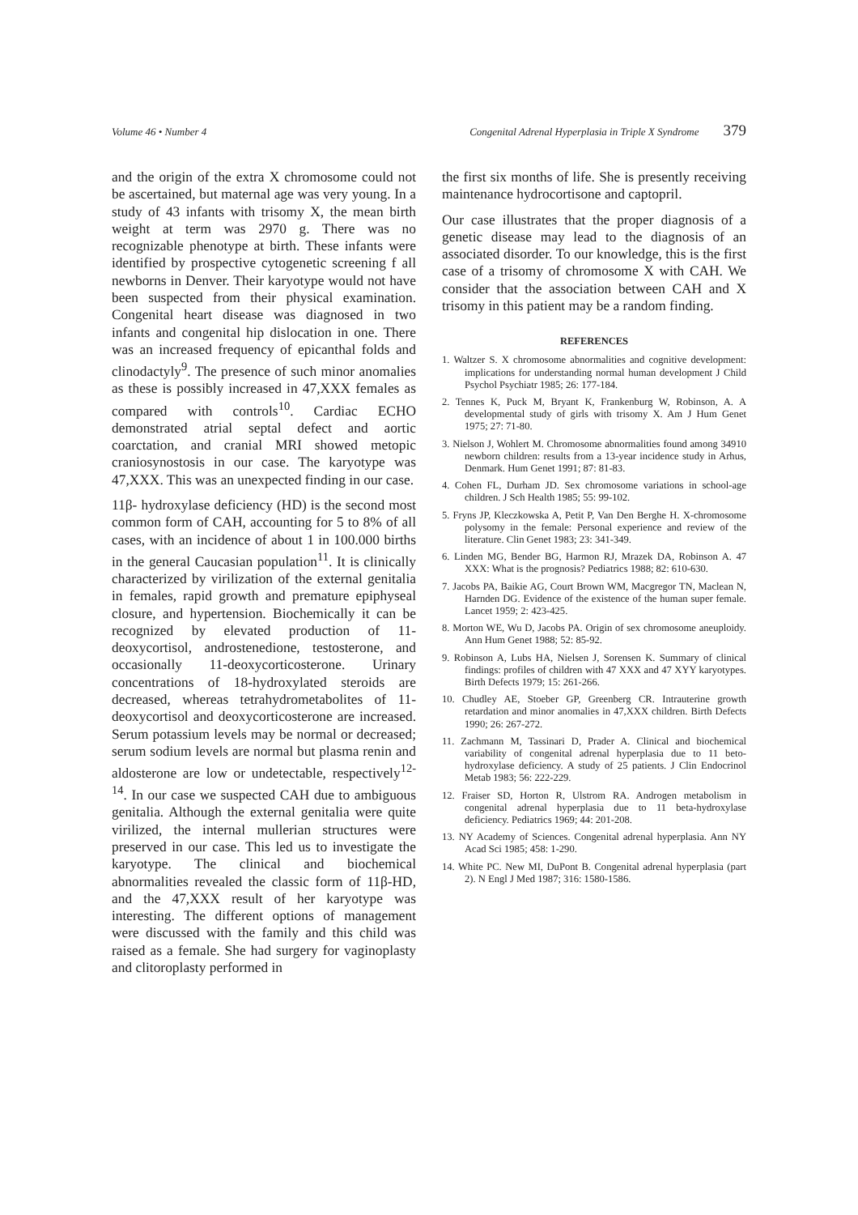Volume 46 • Number 4 Congenital Adrenal Hyperplasia in Triple X Syndrome 379
and the origin of the extra X chromosome could not be ascertained, but maternal age was very young. In a study of 43 infants with trisomy X, the mean birth weight at term was 2970 g. There was no recognizable phenotype at birth. These infants were identified by prospective cytogenetic screening f all newborns in Denver. Their karyotype would not have been suspected from their physical examination. Congenital heart disease was diagnosed in two infants and congenital hip dislocation in one. There was an increased frequency of epicanthal folds and clinodactyly<sup>9</sup>. The presence of such minor anomalies as these is possibly increased in 47,XXX females as compared with controls<sup>10</sup>. Cardiac ECHO demonstrated atrial septal defect and aortic coarctation, and cranial MRI showed metopic craniosynostosis in our case. The karyotype was 47,XXX. This was an unexpected finding in our case.
11β- hydroxylase deficiency (HD) is the second most common form of CAH, accounting for 5 to 8% of all cases, with an incidence of about 1 in 100.000 births in the general Caucasian population<sup>11</sup>. It is clinically characterized by virilization of the external genitalia in females, rapid growth and premature epiphyseal closure, and hypertension. Biochemically it can be recognized by elevated production of 11-deoxycortisol, androstenedione, testosterone, and occasionally 11-deoxycorticosterone. Urinary concentrations of 18-hydroxylated steroids are decreased, whereas tetrahydrometabolites of 11-deoxycortisol and deoxycorticosterone are increased. Serum potassium levels may be normal or decreased; serum sodium levels are normal but plasma renin and aldosterone are low or undetectable, respectively<sup>12-14</sup>. In our case we suspected CAH due to ambiguous genitalia. Although the external genitalia were quite virilized, the internal mullerian structures were preserved in our case. This led us to investigate the karyotype. The clinical and biochemical abnormalities revealed the classic form of 11β-HD, and the 47,XXX result of her karyotype was interesting. The different options of management were discussed with the family and this child was raised as a female. She had surgery for vaginoplasty and clitoroplasty performed in
the first six months of life. She is presently receiving maintenance hydrocortisone and captopril.
Our case illustrates that the proper diagnosis of a genetic disease may lead to the diagnosis of an associated disorder. To our knowledge, this is the first case of a trisomy of chromosome X with CAH. We consider that the association between CAH and X trisomy in this patient may be a random finding.
REFERENCES
1. Waltzer S. X chromosome abnormalities and cognitive development: implications for understanding normal human development J Child Psychol Psychiatr 1985; 26: 177-184.
2. Tennes K, Puck M, Bryant K, Frankenburg W, Robinson, A. A developmental study of girls with trisomy X. Am J Hum Genet 1975; 27: 71-80.
3. Nielson J, Wohlert M. Chromosome abnormalities found among 34910 newborn children: results from a 13-year incidence study in Arhus, Denmark. Hum Genet 1991; 87: 81-83.
4. Cohen FL, Durham JD. Sex chromosome variations in school-age children. J Sch Health 1985; 55: 99-102.
5. Fryns JP, Kleczkowska A, Petit P, Van Den Berghe H. X-chromosome polysomy in the female: Personal experience and review of the literature. Clin Genet 1983; 23: 341-349.
6. Linden MG, Bender BG, Harmon RJ, Mrazek DA, Robinson A. 47 XXX: What is the prognosis? Pediatrics 1988; 82: 610-630.
7. Jacobs PA, Baikie AG, Court Brown WM, Macgregor TN, Maclean N, Harnden DG. Evidence of the existence of the human super female. Lancet 1959; 2: 423-425.
8. Morton WE, Wu D, Jacobs PA. Origin of sex chromosome aneuploidy. Ann Hum Genet 1988; 52: 85-92.
9. Robinson A, Lubs HA, Nielsen J, Sorensen K. Summary of clinical findings: profiles of children with 47 XXX and 47 XYY karyotypes. Birth Defects 1979; 15: 261-266.
10. Chudley AE, Stoeber GP, Greenberg CR. Intrauterine growth retardation and minor anomalies in 47,XXX children. Birth Defects 1990; 26: 267-272.
11. Zachmann M, Tassinari D, Prader A. Clinical and biochemical variability of congenital adrenal hyperplasia due to 11 beto-hydroxylase deficiency. A study of 25 patients. J Clin Endocrinol Metab 1983; 56: 222-229.
12. Fraiser SD, Horton R, Ulstrom RA. Androgen metabolism in congenital adrenal hyperplasia due to 11 beta-hydroxylase deficiency. Pediatrics 1969; 44: 201-208.
13. NY Academy of Sciences. Congenital adrenal hyperplasia. Ann NY Acad Sci 1985; 458: 1-290.
14. White PC. New MI, DuPont B. Congenital adrenal hyperplasia (part 2). N Engl J Med 1987; 316: 1580-1586.